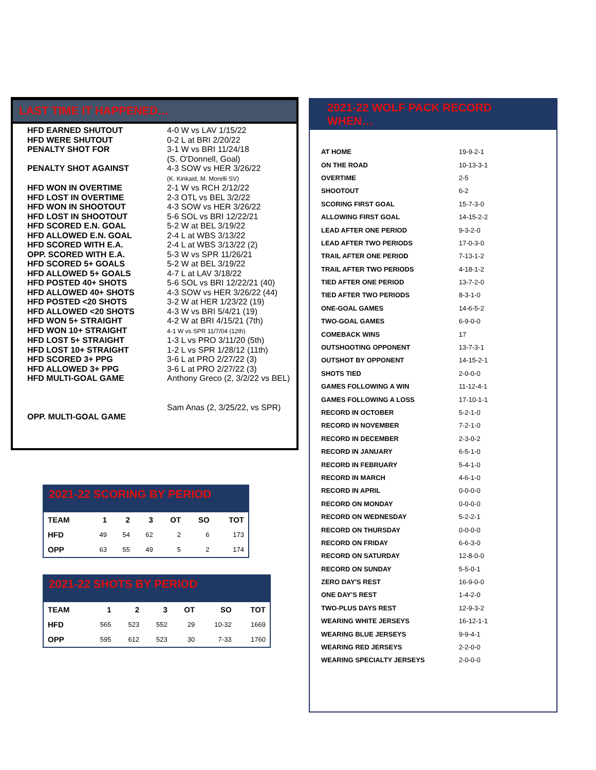LAST TIME IT HAPPENED…
| HFD EARNED SHUTOUT | 4-0 W vs LAV 1/15/22 |
| HFD WERE SHUTOUT | 0-2 L at BRI 2/20/22 |
| PENALTY SHOT FOR | 3-1 W vs BRI 11/24/18 (S. O'Donnell, Goal) |
| PENALTY SHOT AGAINST | 4-3 SOW vs HER 3/26/22 (K. Kinkaid, M. Morelli SV) |
| HFD WON IN OVERTIME | 2-1 W vs RCH 2/12/22 |
| HFD LOST IN OVERTIME | 2-3 OTL vs BEL 3/2/22 |
| HFD WON IN SHOOTOUT | 4-3 SOW vs HER 3/26/22 |
| HFD LOST IN SHOOTOUT | 5-6 SOL vs BRI 12/22/21 |
| HFD SCORED E.N. GOAL | 5-2 W at BEL 3/19/22 |
| HFD ALLOWED E.N. GOAL | 2-4 L at WBS 3/13/22 |
| HFD SCORED WITH E.A. | 2-4 L at WBS 3/13/22 (2) |
| OPP. SCORED WITH E.A. | 5-3 W vs SPR 11/26/21 |
| HFD SCORED 5+ GOALS | 5-2 W at BEL 3/19/22 |
| HFD ALLOWED 5+ GOALS | 4-7 L at LAV 3/18/22 |
| HFD POSTED 40+ SHOTS | 5-6 SOL vs BRI 12/22/21 (40) |
| HFD ALLOWED 40+ SHOTS | 4-3 SOW vs HER 3/26/22 (44) |
| HFD POSTED <20 SHOTS | 3-2 W at HER 1/23/22 (19) |
| HFD ALLOWED <20 SHOTS | 4-3 W vs BRI 5/4/21 (19) |
| HFD WON 5+ STRAIGHT | 4-2 W at BRI 4/15/21 (7th) |
| HFD WON 10+ STRAIGHT | 4-1 W vs SPR 11/7/04 (12th) |
| HFD LOST 5+ STRAIGHT | 1-3 L vs PRO 3/11/20 (5th) |
| HFD LOST 10+ STRAIGHT | 1-2 L vs SPR 1/28/12 (11th) |
| HFD SCORED 3+ PPG | 3-6 L at PRO 2/27/22 (3) |
| HFD ALLOWED 3+ PPG | 3-6 L at PRO 2/27/22 (3) |
| HFD MULTI-GOAL GAME | Anthony Greco (2, 3/2/22 vs BEL) |
| OPP. MULTI-GOAL GAME | Sam Anas (2, 3/25/22, vs SPR) |
2021-22 WOLF PACK RECORD WHEN…
| AT HOME | 19-9-2-1 |
| ON THE ROAD | 10-13-3-1 |
| OVERTIME | 2-5 |
| SHOOTOUT | 6-2 |
| SCORING FIRST GOAL | 15-7-3-0 |
| ALLOWING FIRST GOAL | 14-15-2-2 |
| LEAD AFTER ONE PERIOD | 9-3-2-0 |
| LEAD AFTER TWO PERIODS | 17-0-3-0 |
| TRAIL AFTER ONE PERIOD | 7-13-1-2 |
| TRAIL AFTER TWO PERIODS | 4-18-1-2 |
| TIED AFTER ONE PERIOD | 13-7-2-0 |
| TIED AFTER TWO PERIODS | 8-3-1-0 |
| ONE-GOAL GAMES | 14-6-5-2 |
| TWO-GOAL GAMES | 6-9-0-0 |
| COMEBACK WINS | 17 |
| OUTSHOOTING OPPONENT | 13-7-3-1 |
| OUTSHOT BY OPPONENT | 14-15-2-1 |
| SHOTS TIED | 2-0-0-0 |
| GAMES FOLLOWING A WIN | 11-12-4-1 |
| GAMES FOLLOWING A LOSS | 17-10-1-1 |
| RECORD IN OCTOBER | 5-2-1-0 |
| RECORD IN NOVEMBER | 7-2-1-0 |
| RECORD IN DECEMBER | 2-3-0-2 |
| RECORD IN JANUARY | 6-5-1-0 |
| RECORD IN FEBRUARY | 5-4-1-0 |
| RECORD IN MARCH | 4-6-1-0 |
| RECORD IN APRIL | 0-0-0-0 |
| RECORD ON MONDAY | 0-0-0-0 |
| RECORD ON WEDNESDAY | 5-2-2-1 |
| RECORD ON THURSDAY | 0-0-0-0 |
| RECORD ON FRIDAY | 6-6-3-0 |
| RECORD ON SATURDAY | 12-8-0-0 |
| RECORD ON SUNDAY | 5-5-0-1 |
| ZERO DAY'S REST | 16-9-0-0 |
| ONE DAY'S REST | 1-4-2-0 |
| TWO-PLUS DAYS REST | 12-9-3-2 |
| WEARING WHITE JERSEYS | 16-12-1-1 |
| WEARING BLUE JERSEYS | 9-9-4-1 |
| WEARING RED JERSEYS | 2-2-0-0 |
| WEARING SPECIALTY JERSEYS | 2-0-0-0 |
2021-22 SCORING BY PERIOD
| TEAM | 1 | 2 | 3 | OT | SO | TOT |
| --- | --- | --- | --- | --- | --- | --- |
| HFD | 49 | 54 | 62 | 2 | 6 | 173 |
| OPP | 63 | 55 | 49 | 5 | 2 | 174 |
2021-22 SHOTS BY PERIOD
| TEAM | 1 | 2 | 3 | OT | SO | TOT |
| --- | --- | --- | --- | --- | --- | --- |
| HFD | 565 | 523 | 552 | 29 | 10-32 | 1669 |
| OPP | 595 | 612 | 523 | 30 | 7-33 | 1760 |